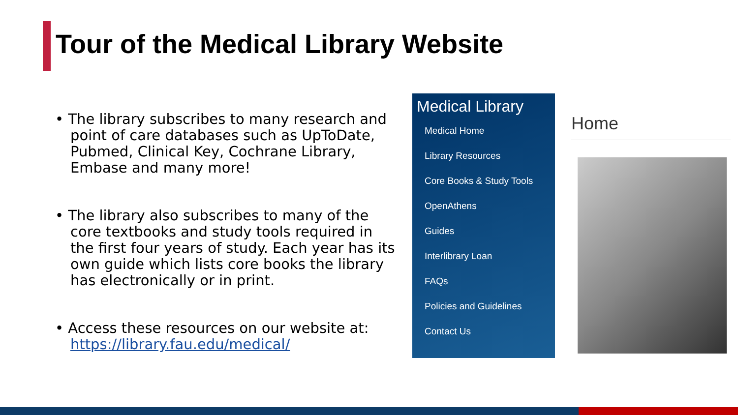Tour of the Medical Library Website
• The library subscribes to many research and point of care databases such as UpToDate, Pubmed, Clinical Key, Cochrane Library, Embase and many more!
• The library also subscribes to many of the core textbooks and study tools required in the first four years of study. Each year has its own guide which lists core books the library has electronically or in print.
• Access these resources on our website at: https://library.fau.edu/medical/
Medical Library
Medical Home
Library Resources
Core Books & Study Tools
OpenAthens
Guides
Interlibrary Loan
FAQs
Policies and Guidelines
Contact Us
Home